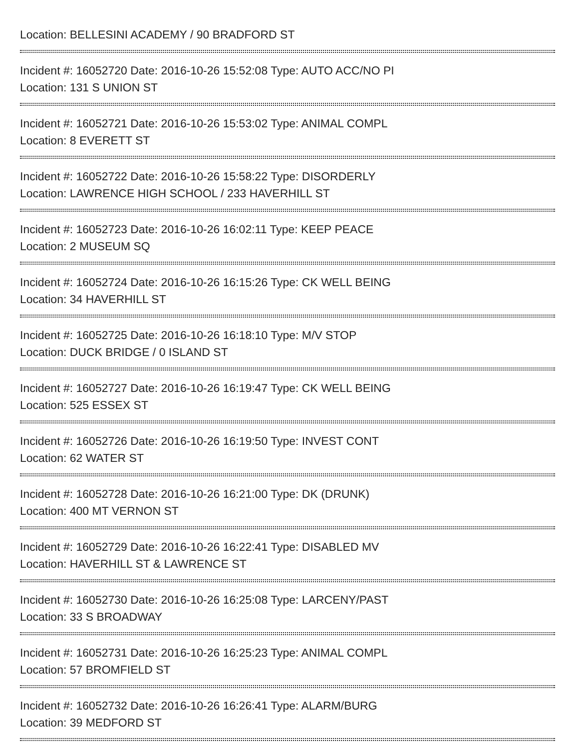Location: BELLESINI ACADEMY / 90 BRADFORD ST
Incident #: 16052720 Date: 2016-10-26 15:52:08 Type: AUTO ACC/NO PI
Location: 131 S UNION ST
Incident #: 16052721 Date: 2016-10-26 15:53:02 Type: ANIMAL COMPL
Location: 8 EVERETT ST
Incident #: 16052722 Date: 2016-10-26 15:58:22 Type: DISORDERLY
Location: LAWRENCE HIGH SCHOOL / 233 HAVERHILL ST
Incident #: 16052723 Date: 2016-10-26 16:02:11 Type: KEEP PEACE
Location: 2 MUSEUM SQ
Incident #: 16052724 Date: 2016-10-26 16:15:26 Type: CK WELL BEING
Location: 34 HAVERHILL ST
Incident #: 16052725 Date: 2016-10-26 16:18:10 Type: M/V STOP
Location: DUCK BRIDGE / 0 ISLAND ST
Incident #: 16052727 Date: 2016-10-26 16:19:47 Type: CK WELL BEING
Location: 525 ESSEX ST
Incident #: 16052726 Date: 2016-10-26 16:19:50 Type: INVEST CONT
Location: 62 WATER ST
Incident #: 16052728 Date: 2016-10-26 16:21:00 Type: DK (DRUNK)
Location: 400 MT VERNON ST
Incident #: 16052729 Date: 2016-10-26 16:22:41 Type: DISABLED MV
Location: HAVERHILL ST & LAWRENCE ST
Incident #: 16052730 Date: 2016-10-26 16:25:08 Type: LARCENY/PAST
Location: 33 S BROADWAY
Incident #: 16052731 Date: 2016-10-26 16:25:23 Type: ANIMAL COMPL
Location: 57 BROMFIELD ST
Incident #: 16052732 Date: 2016-10-26 16:26:41 Type: ALARM/BURG
Location: 39 MEDFORD ST